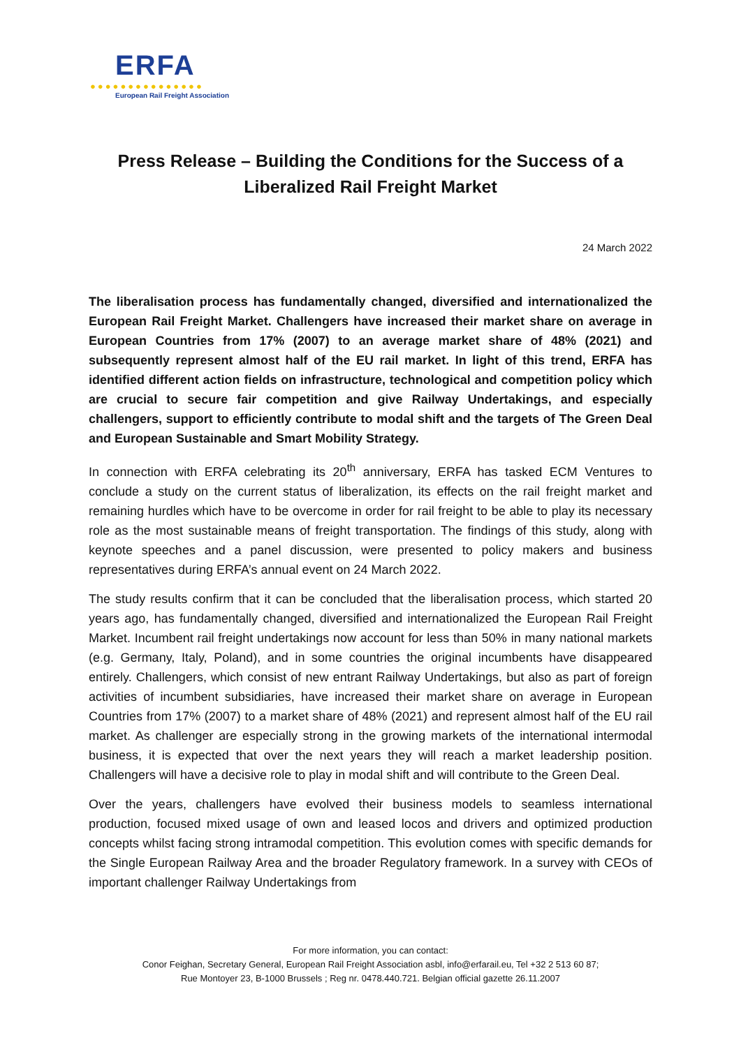ERFA
●●●●●●●●●●●●●●●
European Rail Freight Association
Press Release – Building the Conditions for the Success of a Liberalized Rail Freight Market
24 March 2022
The liberalisation process has fundamentally changed, diversified and internationalized the European Rail Freight Market. Challengers have increased their market share on average in European Countries from 17% (2007) to an average market share of 48% (2021) and subsequently represent almost half of the EU rail market. In light of this trend, ERFA has identified different action fields on infrastructure, technological and competition policy which are crucial to secure fair competition and give Railway Undertakings, and especially challengers, support to efficiently contribute to modal shift and the targets of The Green Deal and European Sustainable and Smart Mobility Strategy.
In connection with ERFA celebrating its 20<sup>th</sup> anniversary, ERFA has tasked ECM Ventures to conclude a study on the current status of liberalization, its effects on the rail freight market and remaining hurdles which have to be overcome in order for rail freight to be able to play its necessary role as the most sustainable means of freight transportation. The findings of this study, along with keynote speeches and a panel discussion, were presented to policy makers and business representatives during ERFA’s annual event on 24 March 2022.
The study results confirm that it can be concluded that the liberalisation process, which started 20 years ago, has fundamentally changed, diversified and internationalized the European Rail Freight Market. Incumbent rail freight undertakings now account for less than 50% in many national markets (e.g. Germany, Italy, Poland), and in some countries the original incumbents have disappeared entirely. Challengers, which consist of new entrant Railway Undertakings, but also as part of foreign activities of incumbent subsidiaries, have increased their market share on average in European Countries from 17% (2007) to a market share of 48% (2021) and represent almost half of the EU rail market. As challenger are especially strong in the growing markets of the international intermodal business, it is expected that over the next years they will reach a market leadership position. Challengers will have a decisive role to play in modal shift and will contribute to the Green Deal.
Over the years, challengers have evolved their business models to seamless international production, focused mixed usage of own and leased locos and drivers and optimized production concepts whilst facing strong intramodal competition. This evolution comes with specific demands for the Single European Railway Area and the broader Regulatory framework. In a survey with CEOs of important challenger Railway Undertakings from
For more information, you can contact:
Conor Feighan, Secretary General, European Rail Freight Association asbl, info@erfarail.eu, Tel +32 2 513 60 87;
Rue Montoyer 23, B-1000 Brussels ; Reg nr. 0478.440.721. Belgian official gazette 26.11.2007